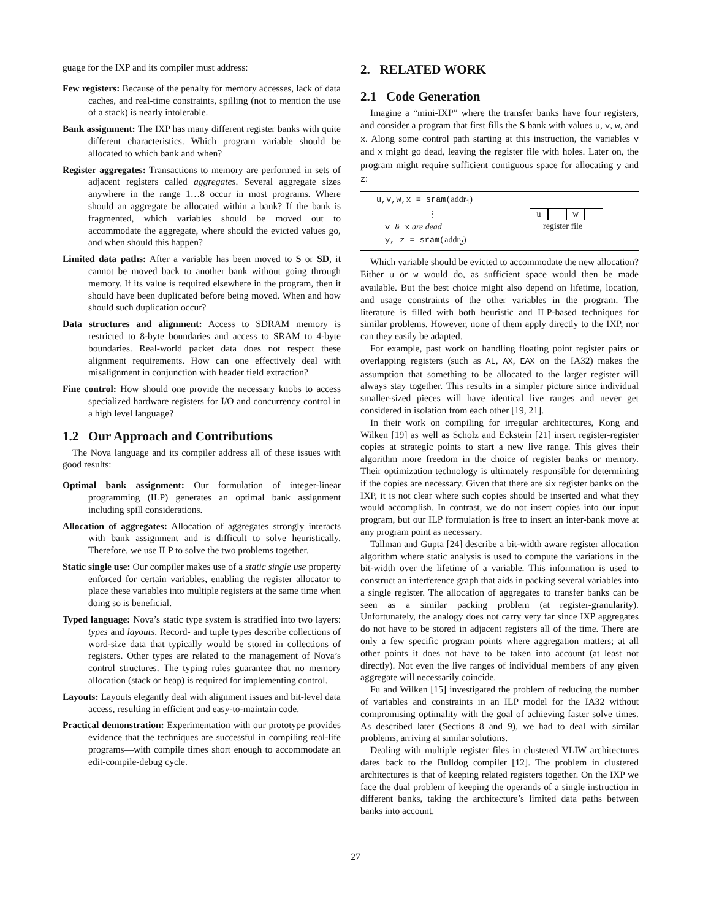guage for the IXP and its compiler must address:
Few registers: Because of the penalty for memory accesses, lack of data caches, and real-time constraints, spilling (not to mention the use of a stack) is nearly intolerable.
Bank assignment: The IXP has many different register banks with quite different characteristics. Which program variable should be allocated to which bank and when?
Register aggregates: Transactions to memory are performed in sets of adjacent registers called aggregates. Several aggregate sizes anywhere in the range 1…8 occur in most programs. Where should an aggregate be allocated within a bank? If the bank is fragmented, which variables should be moved out to accommodate the aggregate, where should the evicted values go, and when should this happen?
Limited data paths: After a variable has been moved to S or SD, it cannot be moved back to another bank without going through memory. If its value is required elsewhere in the program, then it should have been duplicated before being moved. When and how should such duplication occur?
Data structures and alignment: Access to SDRAM memory is restricted to 8-byte boundaries and access to SRAM to 4-byte boundaries. Real-world packet data does not respect these alignment requirements. How can one effectively deal with misalignment in conjunction with header field extraction?
Fine control: How should one provide the necessary knobs to access specialized hardware registers for I/O and concurrency control in a high level language?
1.2 Our Approach and Contributions
The Nova language and its compiler address all of these issues with good results:
Optimal bank assignment: Our formulation of integer-linear programming (ILP) generates an optimal bank assignment including spill considerations.
Allocation of aggregates: Allocation of aggregates strongly interacts with bank assignment and is difficult to solve heuristically. Therefore, we use ILP to solve the two problems together.
Static single use: Our compiler makes use of a static single use property enforced for certain variables, enabling the register allocator to place these variables into multiple registers at the same time when doing so is beneficial.
Typed language: Nova’s static type system is stratified into two layers: types and layouts. Record- and tuple types describe collections of word-size data that typically would be stored in collections of registers. Other types are related to the management of Nova’s control structures. The typing rules guarantee that no memory allocation (stack or heap) is required for implementing control.
Layouts: Layouts elegantly deal with alignment issues and bit-level data access, resulting in efficient and easy-to-maintain code.
Practical demonstration: Experimentation with our prototype provides evidence that the techniques are successful in compiling real-life programs—with compile times short enough to accommodate an edit-compile-debug cycle.
2. RELATED WORK
2.1 Code Generation
Imagine a “mini-IXP” where the transfer banks have four registers, and consider a program that first fills the S bank with values u, v, w, and x. Along some control path starting at this instruction, the variables v and x might go dead, leaving the register file with holes. Later on, the program might require sufficient contiguous space for allocating y and z:
u,v,w,x = sram(addr<sub>1</sub>)
⋮
v & x are dead
y, z = sram(addr<sub>2</sub>)
u w
register file
Which variable should be evicted to accommodate the new allocation? Either u or w would do, as sufficient space would then be made available. But the best choice might also depend on lifetime, location, and usage constraints of the other variables in the program. The literature is filled with both heuristic and ILP-based techniques for similar problems. However, none of them apply directly to the IXP, nor can they easily be adapted.
For example, past work on handling floating point register pairs or overlapping registers (such as AL, AX, EAX on the IA32) makes the assumption that something to be allocated to the larger register will always stay together. This results in a simpler picture since individual smaller-sized pieces will have identical live ranges and never get considered in isolation from each other [19, 21].
In their work on compiling for irregular architectures, Kong and Wilken [19] as well as Scholz and Eckstein [21] insert register-register copies at strategic points to start a new live range. This gives their algorithm more freedom in the choice of register banks or memory. Their optimization technology is ultimately responsible for determining if the copies are necessary. Given that there are six register banks on the IXP, it is not clear where such copies should be inserted and what they would accomplish. In contrast, we do not insert copies into our input program, but our ILP formulation is free to insert an inter-bank move at any program point as necessary.
Tallman and Gupta [24] describe a bit-width aware register allocation algorithm where static analysis is used to compute the variations in the bit-width over the lifetime of a variable. This information is used to construct an interference graph that aids in packing several variables into a single register. The allocation of aggregates to transfer banks can be seen as a similar packing problem (at register-granularity). Unfortunately, the analogy does not carry very far since IXP aggregates do not have to be stored in adjacent registers all of the time. There are only a few specific program points where aggregation matters; at all other points it does not have to be taken into account (at least not directly). Not even the live ranges of individual members of any given aggregate will necessarily coincide.
Fu and Wilken [15] investigated the problem of reducing the number of variables and constraints in an ILP model for the IA32 without compromising optimality with the goal of achieving faster solve times. As described later (Sections 8 and 9), we had to deal with similar problems, arriving at similar solutions.
Dealing with multiple register files in clustered VLIW architectures dates back to the Bulldog compiler [12]. The problem in clustered architectures is that of keeping related registers together. On the IXP we face the dual problem of keeping the operands of a single instruction in different banks, taking the architecture’s limited data paths between banks into account.
27